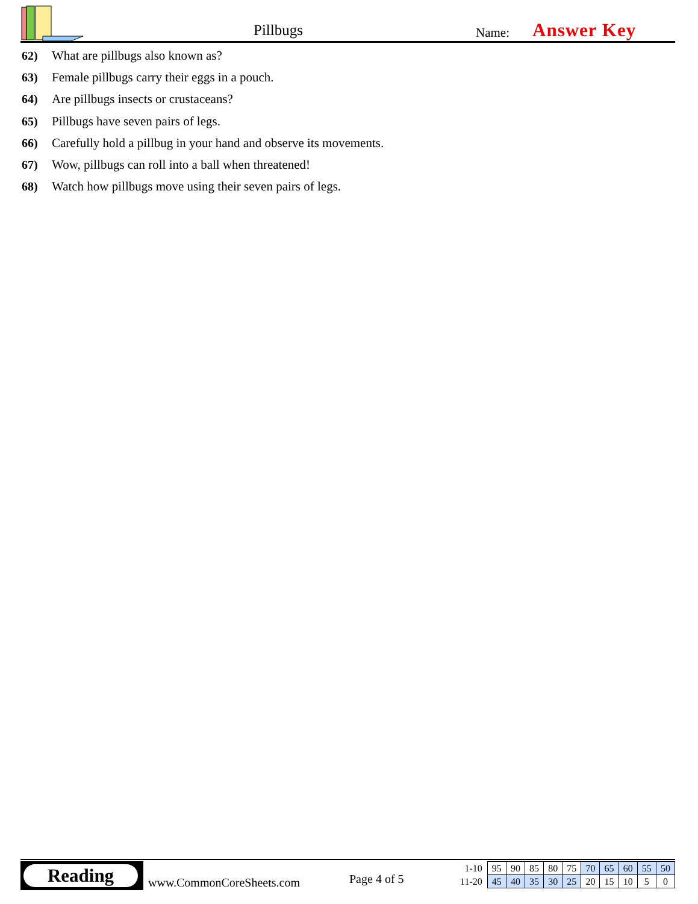Pillbugs Name: Answer Key
62) What are pillbugs also known as?
63) Female pillbugs carry their eggs in a pouch.
64) Are pillbugs insects or crustaceans?
65) Pillbugs have seven pairs of legs.
66) Carefully hold a pillbug in your hand and observe its movements.
67) Wow, pillbugs can roll into a ball when threatened!
68) Watch how pillbugs move using their seven pairs of legs.
Reading
www.CommonCoreSheets.com Page 4 of 5
| 1-10 | 95 | 90 | 85 | 80 | 75 | 70 | 65 | 60 | 55 | 50 |
| 11-20 | 45 | 40 | 35 | 30 | 25 | 20 | 15 | 10 | 5 | 0 |